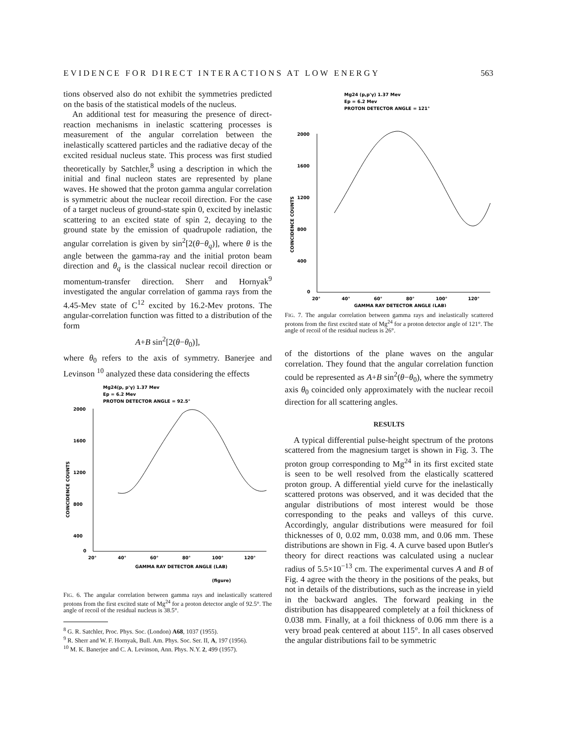EVIDENCE FOR DIRECT INTERACTIONS AT LOW ENERGY 563
tions observed also do not exhibit the symmetries predicted on the basis of the statistical models of the nucleus.
An additional test for measuring the presence of direct-reaction mechanisms in inelastic scattering processes is measurement of the angular correlation between the inelastically scattered particles and the radiative decay of the excited residual nucleus state. This process was first studied theoretically by Satchler,<sup>8</sup> using a description in which the initial and final nucleon states are represented by plane waves. He showed that the proton gamma angular correlation is symmetric about the nuclear recoil direction. For the case of a target nucleus of ground-state spin 0, excited by inelastic scattering to an excited state of spin 2, decaying to the ground state by the emission of quadrupole radiation, the angular correlation is given by sin<sup>2</sup>[2(θ−θ<sub>q</sub>)], where θ is the angle between the gamma-ray and the initial proton beam direction and θ<sub>q</sub> is the classical nuclear recoil direction or momentum-transfer direction. Sherr and Hornyak<sup>9</sup> investigated the angular correlation of gamma rays from the 4.45-Mev state of C<sup>12</sup> excited by 16.2-Mev protons. The angular-correlation function was fitted to a distribution of the form
A+B sin<sup>2</sup>[2(θ−θ<sub>0</sub>)],
where θ<sub>0</sub> refers to the axis of symmetry. Banerjee and Levinson <sup>10</sup> analyzed these data considering the effects
Mg24(p, p'γ) 1.37 Mev
Ep = 6.2 Mev
PROTON DETECTOR ANGLE = 92.5°
2000
1600
1200
800
400
0
20°
40°
60°
80°
100°
120°
GAMMA RAY DETECTOR ANGLE (LAB)
COINCIDENCE COUNTS
(figure)
FIG. 6. The angular correlation between gamma rays and inelastically scattered protons from the first excited state of Mg<sup>24</sup> for a proton detector angle of 92.5°. The angle of recoil of the residual nucleus is 38.5°.
<sup>8</sup> G. R. Satchler, Proc. Phys. Soc. (London) A68, 1037 (1955).
<sup>9</sup> R. Sherr and W. F. Hornyak, Bull. Am. Phys. Soc. Ser. II, A, 197 (1956).
<sup>10</sup> M. K. Banerjee and C. A. Levinson, Ann. Phys. N.Y. 2, 499 (1957).
Mg24 (p,p'γ) 1.37 Mev
Ep = 6.2 Mev
PROTON DETECTOR ANGLE = 121°
2000
1600
1200
800
400
0
20°
40°
60°
80°
100°
120°
GAMMA RAY DETECTOR ANGLE (LAB)
COINCIDENCE COUNTS
FIG. 7. The angular correlation between gamma rays and inelastically scattered protons from the first excited state of Mg<sup>24</sup> for a proton detector angle of 121°. The angle of recoil of the residual nucleus is 26°.
of the distortions of the plane waves on the angular correlation. They found that the angular correlation function could be represented as A+B sin<sup>2</sup>(θ−θ<sub>0</sub>), where the symmetry axis θ<sub>0</sub> coincided only approximately with the nuclear recoil direction for all scattering angles.
RESULTS
A typical differential pulse-height spectrum of the protons scattered from the magnesium target is shown in Fig. 3. The proton group corresponding to Mg<sup>24</sup> in its first excited state is seen to be well resolved from the elastically scattered proton group. A differential yield curve for the inelastically scattered protons was observed, and it was decided that the angular distributions of most interest would be those corresponding to the peaks and valleys of this curve. Accordingly, angular distributions were measured for foil thicknesses of 0, 0.02 mm, 0.038 mm, and 0.06 mm. These distributions are shown in Fig. 4. A curve based upon Butler's theory for direct reactions was calculated using a nuclear radius of 5.5×10<sup>−13</sup> cm. The experimental curves A and B of Fig. 4 agree with the theory in the positions of the peaks, but not in details of the distributions, such as the increase in yield in the backward angles. The forward peaking in the distribution has disappeared completely at a foil thickness of 0.038 mm. Finally, at a foil thickness of 0.06 mm there is a very broad peak centered at about 115°. In all cases observed the angular distributions fail to be symmetric